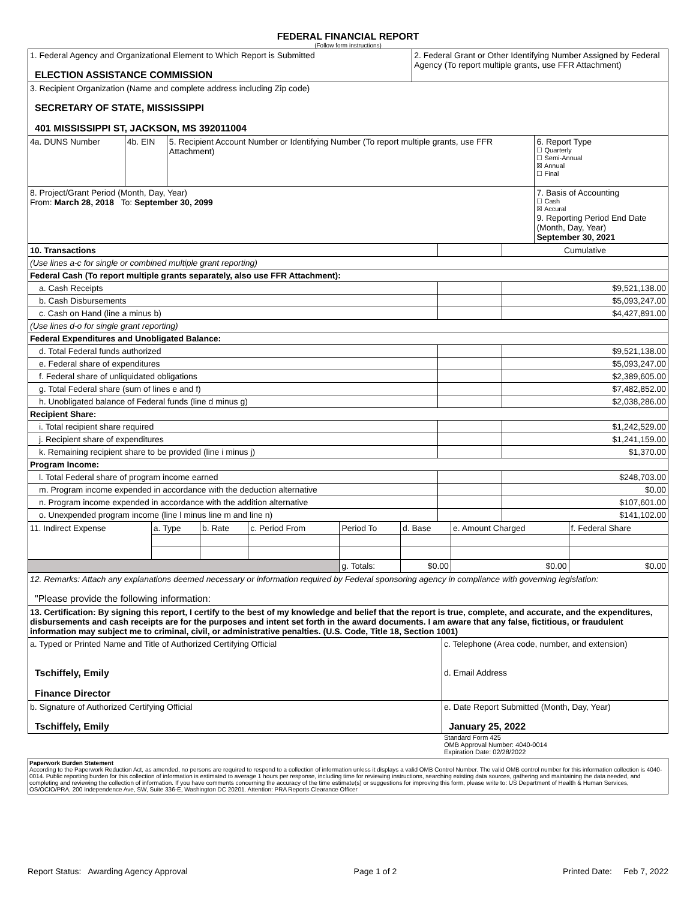FEDERAL FINANCIAL REPORT
(Follow form instructions)
| 1. Federal Agency and Organizational Element to Which Report is Submitted ELECTION ASSISTANCE COMMISSION | | | 2. Federal Grant or Other Identifying Number Assigned by Federal Agency (To report multiple grants, use FFR Attachment) | |
| 3. Recipient Organization (Name and complete address including Zip code) SECRETARY OF STATE, MISSISSIPPI 401 MISSISSIPPI ST, JACKSON, MS 392011004 | | | | |
| 4a. DUNS Number | 4b. EIN | 5. Recipient Account Number or Identifying Number (To report multiple grants, use FFR Attachment) | | 6. Report Type ☐ Quarterly ☐ Semi-Annual ☒ Annual ☐ Final |
| 8. Project/Grant Period (Month, Day, Year) From: March 28, 2018 To: September 30, 2099 | | | | 7. Basis of Accounting ☐ Cash ☒ Accural 9. Reporting Period End Date (Month, Day, Year) September 30, 2021 |
| 10. Transactions | | Cumulative |
| (Use lines a-c for single or combined multiple grant reporting) | | |
| Federal Cash (To report multiple grants separately, also use FFR Attachment): | | |
| a. Cash Receipts | | $9,521,138.00 |
| b. Cash Disbursements | | $5,093,247.00 |
| c. Cash on Hand (line a minus b) | | $4,427,891.00 |
| (Use lines d-o for single grant reporting) | | |
| Federal Expenditures and Unobligated Balance: | | |
| d. Total Federal funds authorized | | $9,521,138.00 |
| e. Federal share of expenditures | | $5,093,247.00 |
| f. Federal share of unliquidated obligations | | $2,389,605.00 |
| g. Total Federal share (sum of lines e and f) | | $7,482,852.00 |
| h. Unobligated balance of Federal funds (line d minus g) | | $2,038,286.00 |
| Recipient Share: | | |
| i. Total recipient share required | | $1,242,529.00 |
| j. Recipient share of expenditures | | $1,241,159.00 |
| k. Remaining recipient share to be provided (line i minus j) | | $1,370.00 |
| Program Income: | | |
| l. Total Federal share of program income earned | | $248,703.00 |
| m. Program income expended in accordance with the deduction alternative | | $0.00 |
| n. Program income expended in accordance with the addition alternative | | $107,601.00 |
| o. Unexpended program income (line l minus line m and line n) | | $141,102.00 |
| 11. Indirect Expense | a. Type | b. Rate | c. Period From | Period To | d. Base | e. Amount Charged | f. Federal Share |
| | | | | g. Totals: | $0.00 | $0.00 | $0.00 |
| 12. Remarks: Attach any explanations deemed necessary or information required by Federal sponsoring agency in compliance with governing legislation: "Please provide the following information: | |
| 13. Certification: By signing this report, I certify to the best of my knowledge and belief that the report is true, complete, and accurate, and the expenditures, disbursements and cash receipts are for the purposes and intent set forth in the award documents. I am aware that any false, fictitious, or fraudulent information may subject me to criminal, civil, or administrative penalties. (U.S. Code, Title 18, Section 1001) | |
| a. Typed or Printed Name and Title of Authorized Certifying Official Tschiffely, Emily Finance Director | c. Telephone (Area code, number, and extension) d. Email Address |
| b. Signature of Authorized Certifying Official Tschiffely, Emily | e. Date Report Submitted (Month, Day, Year) January 25, 2022 |
Standard Form 425
OMB Approval Number: 4040-0014
Expiration Date: 02/28/2022
Paperwork Burden Statement
According to the Paperwork Reduction Act, as amended, no persons are required to respond to a collection of information unless it displays a valid OMB Control Number. The valid OMB control number for this information collection is 4040-0014. Public reporting burden for this collection of information is estimated to average 1 hours per response, including time for reviewing instructions, searching existing data sources, gathering and maintaining the data needed, and completing and reviewing the collection of information. If you have comments concerning the accuracy of the time estimate(s) or suggestions for improving this form, please write to: US Department of Health & Human Services, OS/OCIO/PRA, 200 Independence Ave, SW, Suite 336-E, Washington DC 20201. Attention: PRA Reports Clearance Officer
Report Status: Awarding Agency Approval Page 1 of 2 Printed Date: Feb 7, 2022